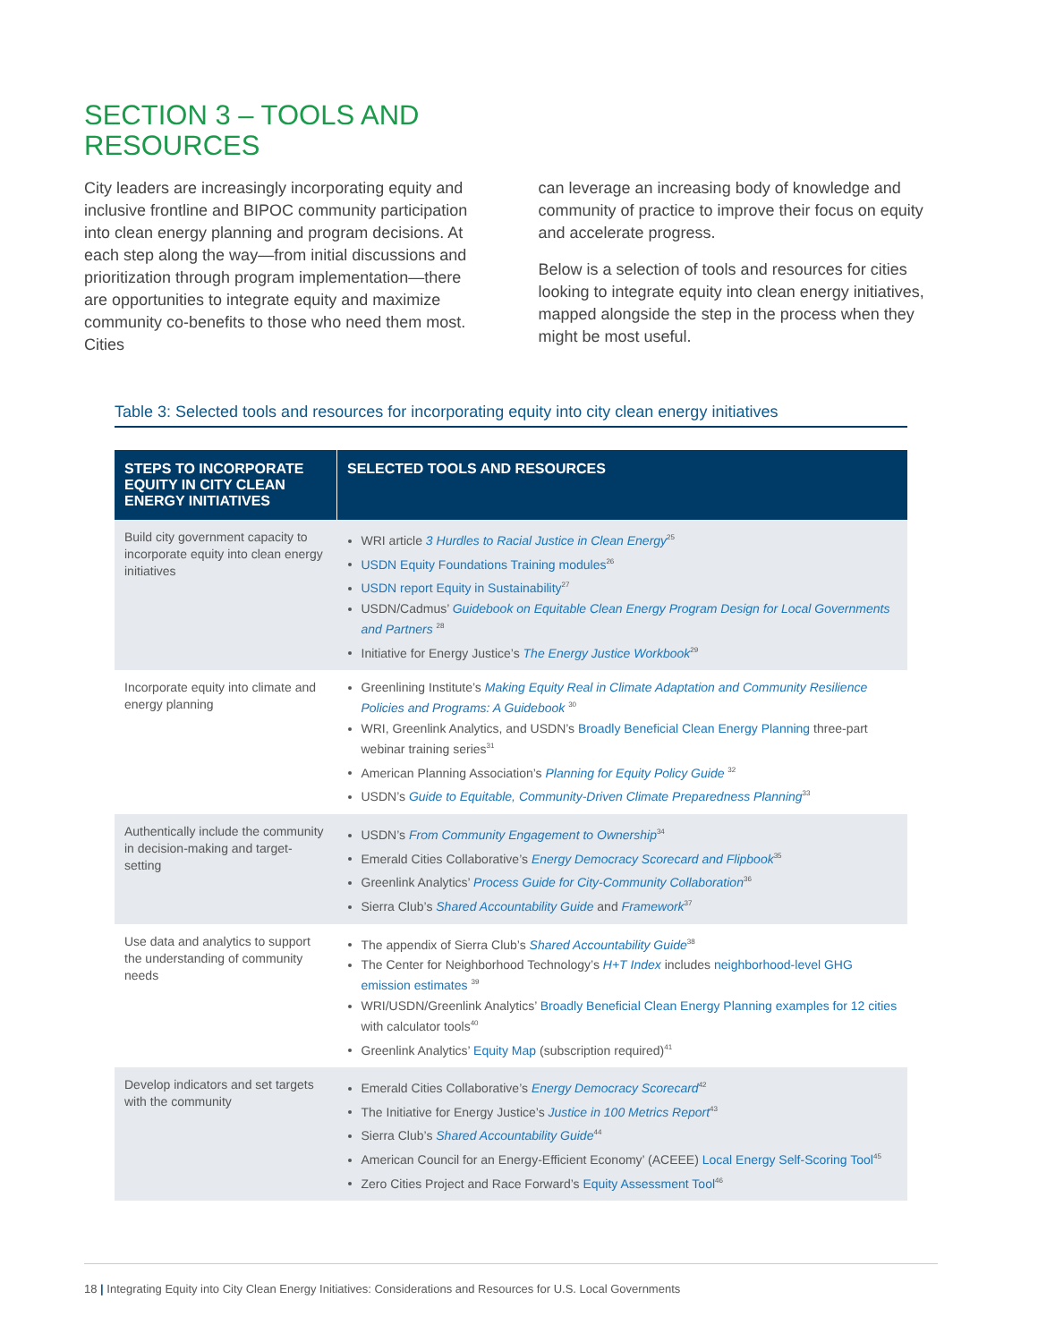SECTION 3 – TOOLS AND
RESOURCES
City leaders are increasingly incorporating equity and inclusive frontline and BIPOC community participation into clean energy planning and program decisions. At each step along the way—from initial discussions and prioritization through program implementation—there are opportunities to integrate equity and maximize community co-benefits to those who need them most. Cities
can leverage an increasing body of knowledge and community of practice to improve their focus on equity and accelerate progress.
Below is a selection of tools and resources for cities looking to integrate equity into clean energy initiatives, mapped alongside the step in the process when they might be most useful.
Table 3: Selected tools and resources for incorporating equity into city clean energy initiatives
| STEPS TO INCORPORATE EQUITY IN CITY CLEAN ENERGY INITIATIVES | SELECTED TOOLS AND RESOURCES |
| --- | --- |
| Build city government capacity to incorporate equity into clean energy initiatives | WRI article 3 Hurdles to Racial Justice in Clean Energy<sup>25</sup> USDN Equity Foundations Training modules<sup>26</sup> USDN report Equity in Sustainability<sup>27</sup> USDN/Cadmus’ Guidebook on Equitable Clean Energy Program Design for Local Governments and Partners <sup>28</sup> Initiative for Energy Justice’s The Energy Justice Workbook<sup>29</sup> |
| Incorporate equity into climate and energy planning | Greenlining Institute’s Making Equity Real in Climate Adaptation and Community Resilience Policies and Programs: A Guidebook <sup>30</sup> WRI, Greenlink Analytics, and USDN’s Broadly Beneficial Clean Energy Planning three-part webinar training series<sup>31</sup> American Planning Association’s Planning for Equity Policy Guide <sup>32</sup> USDN’s Guide to Equitable, Community-Driven Climate Preparedness Planning<sup>33</sup> |
| Authentically include the community in decision-making and target-setting | USDN’s From Community Engagement to Ownership<sup>34</sup> Emerald Cities Collaborative’s Energy Democracy Scorecard and Flipbook<sup>35</sup> Greenlink Analytics’ Process Guide for City-Community Collaboration<sup>36</sup> Sierra Club’s Shared Accountability Guide and Framework<sup>37</sup> |
| Use data and analytics to support the understanding of community needs | The appendix of Sierra Club’s Shared Accountability Guide<sup>38</sup> The Center for Neighborhood Technology’s H+T Index includes neighborhood-level GHG emission estimates <sup>39</sup> WRI/USDN/Greenlink Analytics’ Broadly Beneficial Clean Energy Planning examples for 12 cities with calculator tools<sup>40</sup> Greenlink Analytics’ Equity Map (subscription required)<sup>41</sup> |
| Develop indicators and set targets with the community | Emerald Cities Collaborative’s Energy Democracy Scorecard<sup>42</sup> The Initiative for Energy Justice’s Justice in 100 Metrics Report<sup>43</sup> Sierra Club’s Shared Accountability Guide<sup>44</sup> American Council for an Energy-Efficient Economy’ (ACEEE) Local Energy Self-Scoring Tool<sup>45</sup> Zero Cities Project and Race Forward’s Equity Assessment Tool<sup>46</sup> |
18 | Integrating Equity into City Clean Energy Initiatives: Considerations and Resources for U.S. Local Governments